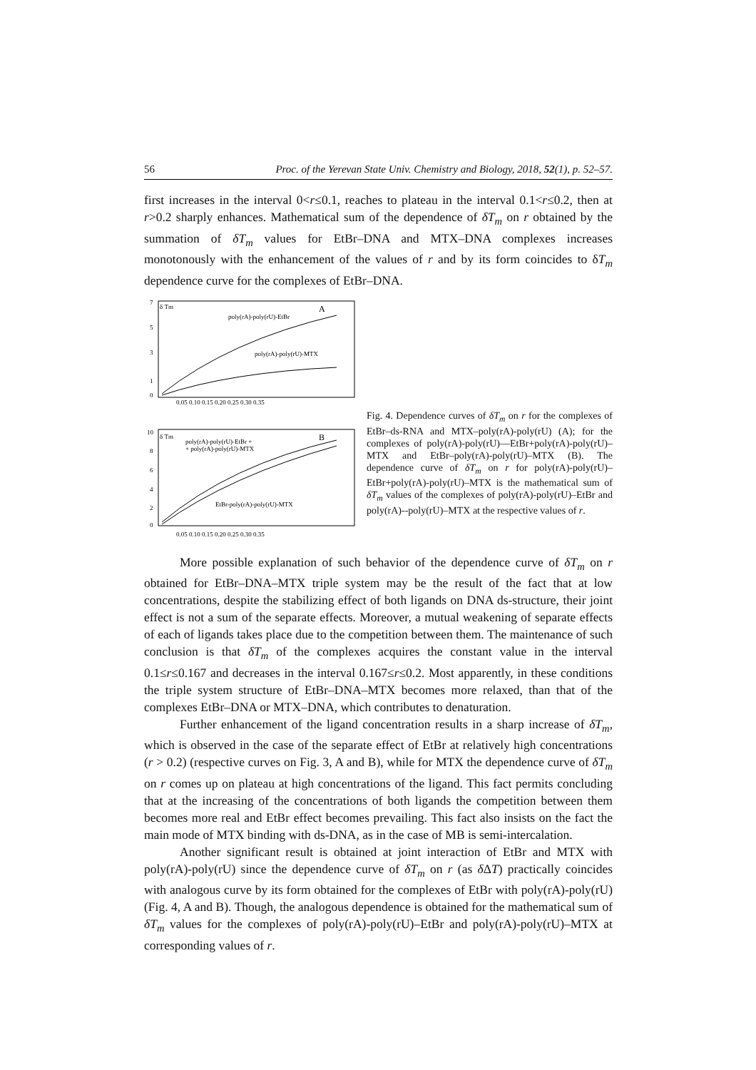56 Proc. of the Yerevan State Univ. Chemistry and Biology, 2018, 52(1), p. 52–57.
first increases in the interval 0<r≤0.1, reaches to plateau in the interval 0.1<r≤0.2, then at r>0.2 sharply enhances. Mathematical sum of the dependence of δT<sub>m</sub> on r obtained by the summation of δT<sub>m</sub> values for EtBr–DNA and MTX–DNA complexes increases monotonously with the enhancement of the values of r and by its form coincides to δT<sub>m</sub> dependence curve for the complexes of EtBr–DNA.
δ Tm
A
poly(rA)-poly(rU)-EtBr
poly(rA)-poly(rU)-MTX
7
5
3
1
0
0.05 0.10 0.15 0.20 0.25 0.30 0.35
δ Tm
B
poly(rA)-poly(rU)-EtBr +
+ poly(rA)-poly(rU)-MTX
EtBr-poly(rA)-poly(rU)-MTX
10
8
6
4
2
0
0.05 0.10 0.15 0.20 0.25 0.30 0.35
Fig. 4. Dependence curves of δT<sub>m</sub> on r for the complexes of EtBr–ds-RNA and MTX–poly(rA)-poly(rU) (A); for the complexes of poly(rA)-poly(rU)––EtBr+poly(rA)-poly(rU)–MTX and EtBr–poly(rA)-poly(rU)–MTX (B). The dependence curve of δT<sub>m</sub> on r for poly(rA)-poly(rU)–EtBr+poly(rA)-poly(rU)–MTX is the mathematical sum of δT<sub>m</sub> values of the complexes of poly(rA)-poly(rU)–EtBr and poly(rA)--poly(rU)–MTX at the respective values of r.
More possible explanation of such behavior of the dependence curve of δT<sub>m</sub> on r obtained for EtBr–DNA–MTX triple system may be the result of the fact that at low concentrations, despite the stabilizing effect of both ligands on DNA ds-structure, their joint effect is not a sum of the separate effects. Moreover, a mutual weakening of separate effects of each of ligands takes place due to the competition between them. The maintenance of such conclusion is that δT<sub>m</sub> of the complexes acquires the constant value in the interval 0.1≤r≤0.167 and decreases in the interval 0.167≤r≤0.2. Most apparently, in these conditions the triple system structure of EtBr–DNA–MTX becomes more relaxed, than that of the complexes EtBr–DNA or MTX–DNA, which contributes to denaturation.
Further enhancement of the ligand concentration results in a sharp increase of δT<sub>m</sub>, which is observed in the case of the separate effect of EtBr at relatively high concentrations (r > 0.2) (respective curves on Fig. 3, A and B), while for MTX the dependence curve of δT<sub>m</sub> on r comes up on plateau at high concentrations of the ligand. This fact permits concluding that at the increasing of the concentrations of both ligands the competition between them becomes more real and EtBr effect becomes prevailing. This fact also insists on the fact the main mode of MTX binding with ds-DNA, as in the case of MB is semi-intercalation.
Another significant result is obtained at joint interaction of EtBr and MTX with poly(rA)-poly(rU) since the dependence curve of δT<sub>m</sub> on r (as δ ΔT) practically coincides with analogous curve by its form obtained for the complexes of EtBr with poly(rA)-poly(rU) (Fig. 4, A and B). Though, the analogous dependence is obtained for the mathematical sum of δT<sub>m</sub> values for the complexes of poly(rA)-poly(rU)–EtBr and poly(rA)-poly(rU)–MTX at corresponding values of r.